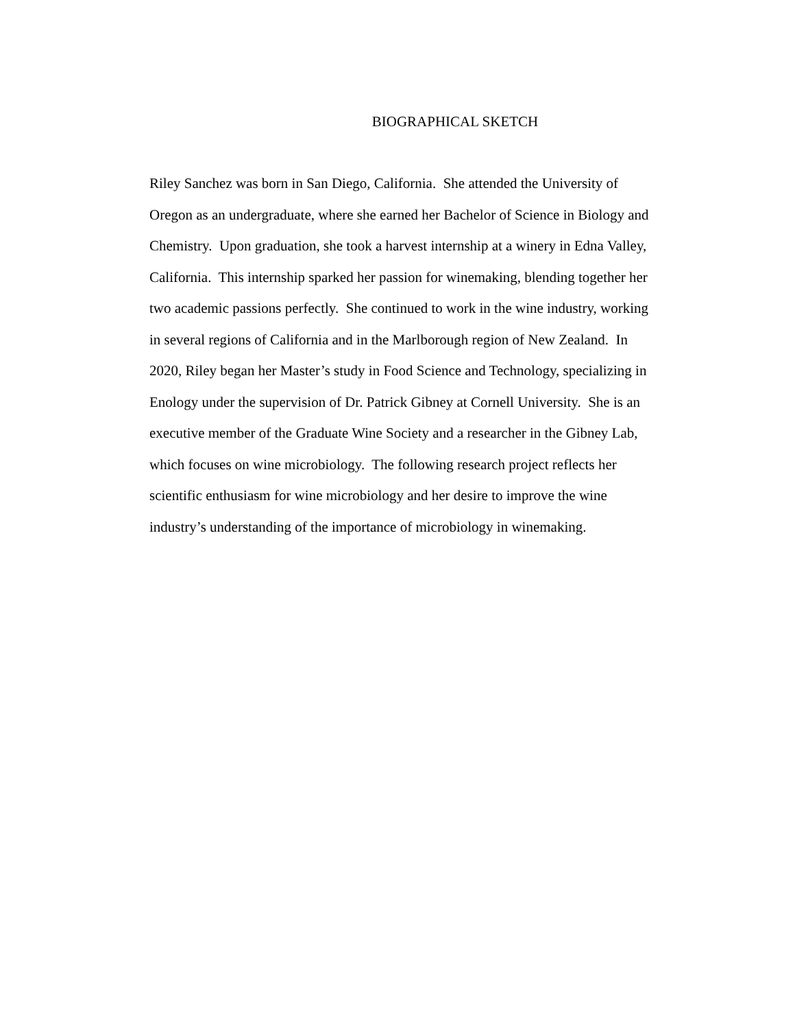BIOGRAPHICAL SKETCH
Riley Sanchez was born in San Diego, California. She attended the University of
Oregon as an undergraduate, where she earned her Bachelor of Science in Biology and
Chemistry. Upon graduation, she took a harvest internship at a winery in Edna Valley,
California. This internship sparked her passion for winemaking, blending together her
two academic passions perfectly. She continued to work in the wine industry, working
in several regions of California and in the Marlborough region of New Zealand. In
2020, Riley began her Master’s study in Food Science and Technology, specializing in
Enology under the supervision of Dr. Patrick Gibney at Cornell University. She is an
executive member of the Graduate Wine Society and a researcher in the Gibney Lab,
which focuses on wine microbiology. The following research project reflects her
scientific enthusiasm for wine microbiology and her desire to improve the wine
industry’s understanding of the importance of microbiology in winemaking.